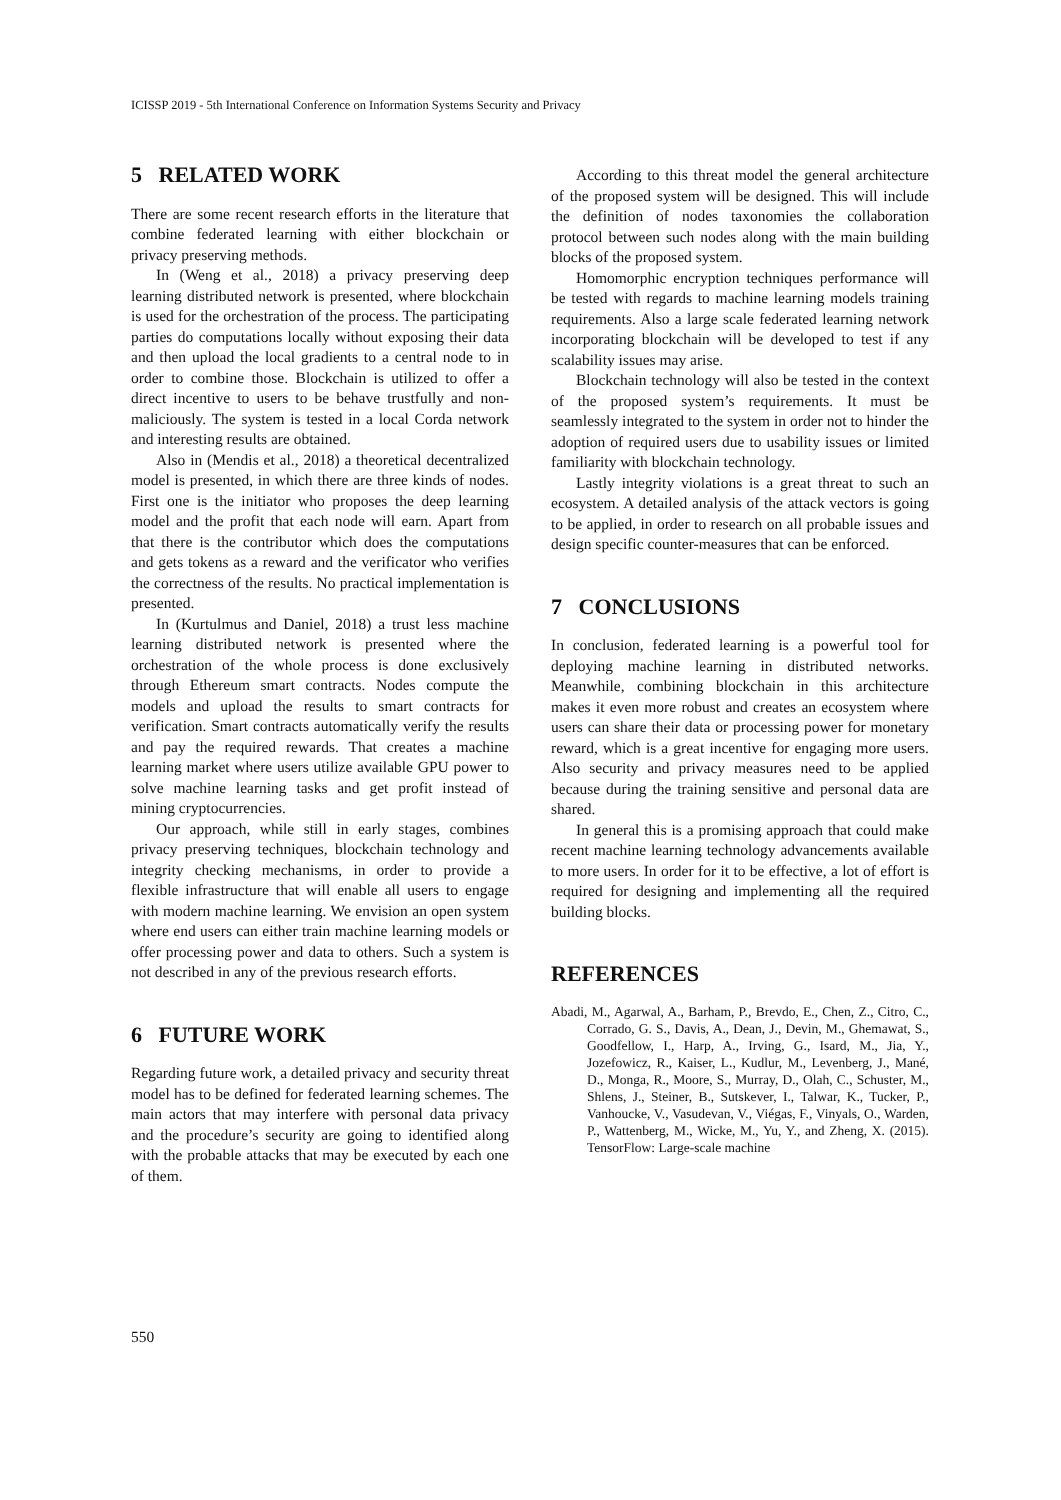ICISSP 2019 - 5th International Conference on Information Systems Security and Privacy
5 RELATED WORK
There are some recent research efforts in the literature that combine federated learning with either blockchain or privacy preserving methods.
In (Weng et al., 2018) a privacy preserving deep learning distributed network is presented, where blockchain is used for the orchestration of the process. The participating parties do computations locally without exposing their data and then upload the local gradients to a central node to in order to combine those. Blockchain is utilized to offer a direct incentive to users to be behave trustfully and non-maliciously. The system is tested in a local Corda network and interesting results are obtained.
Also in (Mendis et al., 2018) a theoretical decentralized model is presented, in which there are three kinds of nodes. First one is the initiator who proposes the deep learning model and the profit that each node will earn. Apart from that there is the contributor which does the computations and gets tokens as a reward and the verificator who verifies the correctness of the results. No practical implementation is presented.
In (Kurtulmus and Daniel, 2018) a trust less machine learning distributed network is presented where the orchestration of the whole process is done exclusively through Ethereum smart contracts. Nodes compute the models and upload the results to smart contracts for verification. Smart contracts automatically verify the results and pay the required rewards. That creates a machine learning market where users utilize available GPU power to solve machine learning tasks and get profit instead of mining cryptocurrencies.
Our approach, while still in early stages, combines privacy preserving techniques, blockchain technology and integrity checking mechanisms, in order to provide a flexible infrastructure that will enable all users to engage with modern machine learning. We envision an open system where end users can either train machine learning models or offer processing power and data to others. Such a system is not described in any of the previous research efforts.
6 FUTURE WORK
Regarding future work, a detailed privacy and security threat model has to be defined for federated learning schemes. The main actors that may interfere with personal data privacy and the procedure’s security are going to identified along with the probable attacks that may be executed by each one of them.
According to this threat model the general architecture of the proposed system will be designed. This will include the definition of nodes taxonomies the collaboration protocol between such nodes along with the main building blocks of the proposed system.
Homomorphic encryption techniques performance will be tested with regards to machine learning models training requirements. Also a large scale federated learning network incorporating blockchain will be developed to test if any scalability issues may arise.
Blockchain technology will also be tested in the context of the proposed system’s requirements. It must be seamlessly integrated to the system in order not to hinder the adoption of required users due to usability issues or limited familiarity with blockchain technology.
Lastly integrity violations is a great threat to such an ecosystem. A detailed analysis of the attack vectors is going to be applied, in order to research on all probable issues and design specific counter-measures that can be enforced.
7 CONCLUSIONS
In conclusion, federated learning is a powerful tool for deploying machine learning in distributed networks. Meanwhile, combining blockchain in this architecture makes it even more robust and creates an ecosystem where users can share their data or processing power for monetary reward, which is a great incentive for engaging more users. Also security and privacy measures need to be applied because during the training sensitive and personal data are shared.
In general this is a promising approach that could make recent machine learning technology advancements available to more users. In order for it to be effective, a lot of effort is required for designing and implementing all the required building blocks.
REFERENCES
Abadi, M., Agarwal, A., Barham, P., Brevdo, E., Chen, Z., Citro, C., Corrado, G. S., Davis, A., Dean, J., Devin, M., Ghemawat, S., Goodfellow, I., Harp, A., Irving, G., Isard, M., Jia, Y., Jozefowicz, R., Kaiser, L., Kudlur, M., Levenberg, J., Mané, D., Monga, R., Moore, S., Murray, D., Olah, C., Schuster, M., Shlens, J., Steiner, B., Sutskever, I., Talwar, K., Tucker, P., Vanhoucke, V., Vasudevan, V., Viégas, F., Vinyals, O., Warden, P., Wattenberg, M., Wicke, M., Yu, Y., and Zheng, X. (2015). TensorFlow: Large-scale machine
550